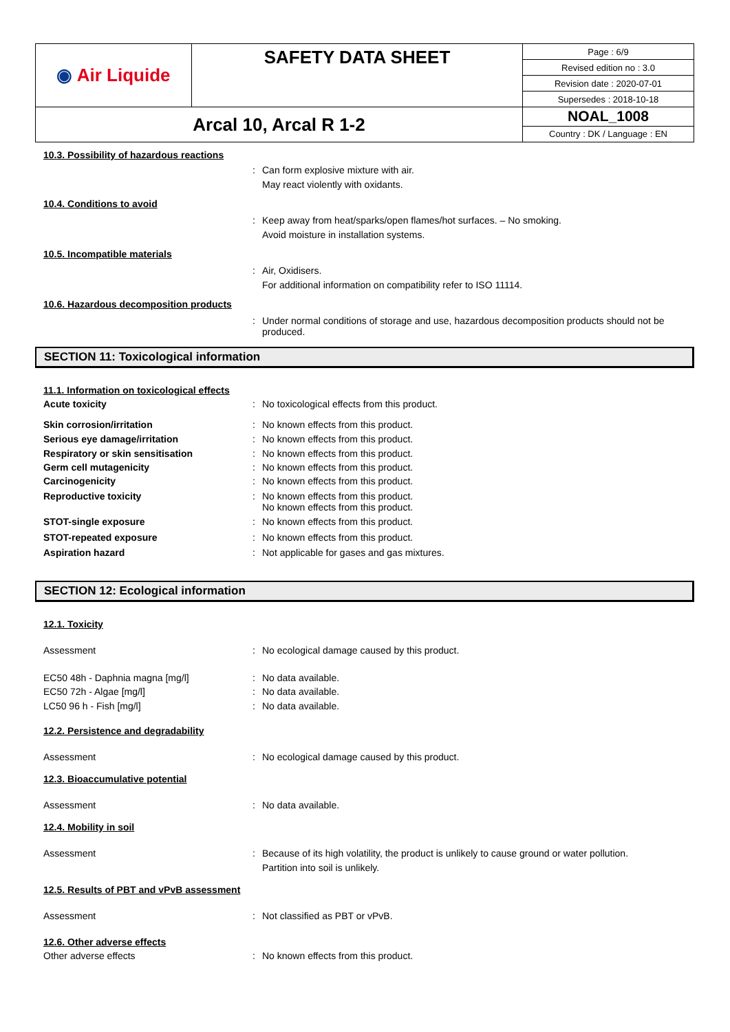| ◉ Air Liquide | SAFETY DATA SHEET | Page : 6/9 |
| | | Revised edition no : 3.0 |
| | | Revision date : 2020-07-01 |
| | | Supersedes : 2018-10-18 |
| Arcal 10, Arcal R 1-2 | | NOAL_1008 |
| | | Country : DK / Language : EN |
10.3. Possibility of hazardous reactions
: Can form explosive mixture with air.
May react violently with oxidants.
10.4. Conditions to avoid
: Keep away from heat/sparks/open flames/hot surfaces. – No smoking.
Avoid moisture in installation systems.
10.5. Incompatible materials
: Air, Oxidisers.
For additional information on compatibility refer to ISO 11114.
10.6. Hazardous decomposition products
: Under normal conditions of storage and use, hazardous decomposition products should not be produced.
SECTION 11: Toxicological information
11.1. Information on toxicological effects
Acute toxicity : No toxicological effects from this product.
Skin corrosion/irritation : No known effects from this product.
Serious eye damage/irritation : No known effects from this product.
Respiratory or skin sensitisation : No known effects from this product.
Germ cell mutagenicity : No known effects from this product.
Carcinogenicity : No known effects from this product.
Reproductive toxicity : No known effects from this product.
No known effects from this product.
STOT-single exposure : No known effects from this product.
STOT-repeated exposure : No known effects from this product.
Aspiration hazard : Not applicable for gases and gas mixtures.
SECTION 12: Ecological information
12.1. Toxicity
Assessment : No ecological damage caused by this product.
EC50 48h - Daphnia magna [mg/l] : No data available.
EC50 72h - Algae [mg/l] : No data available.
LC50 96 h - Fish [mg/l] : No data available.
12.2. Persistence and degradability
Assessment : No ecological damage caused by this product.
12.3. Bioaccumulative potential
Assessment : No data available.
12.4. Mobility in soil
Assessment : Because of its high volatility, the product is unlikely to cause ground or water pollution.
Partition into soil is unlikely.
12.5. Results of PBT and vPvB assessment
Assessment : Not classified as PBT or vPvB.
12.6. Other adverse effects
Other adverse effects : No known effects from this product.